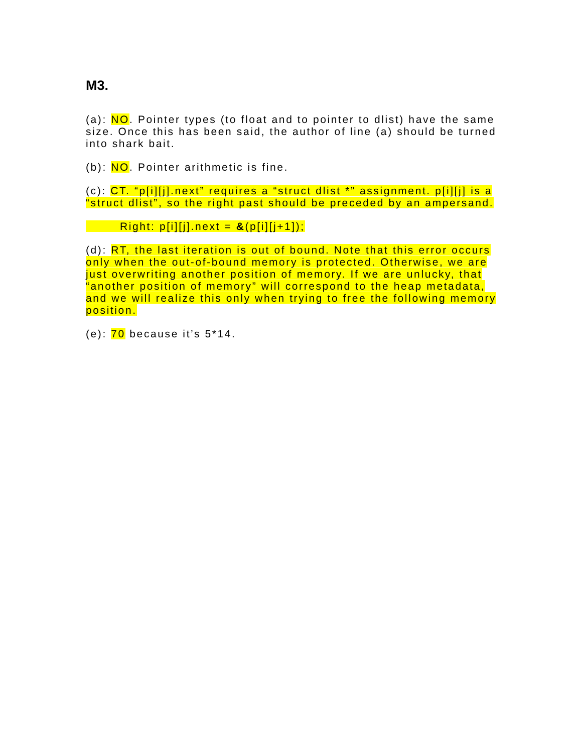M3.
(a): NO. Pointer types (to float and to pointer to dlist) have the same size. Once this has been said, the author of line (a) should be turned into shark bait.
(b): NO. Pointer arithmetic is fine.
(c): CT. “p[i][j].next” requires a “struct dlist *” assignment. p[i][j] is a “struct dlist”, so the right past should be preceded by an ampersand.
Right: p[i][j].next = &(p[i][j+1]);
(d): RT, the last iteration is out of bound. Note that this error occurs only when the out-of-bound memory is protected. Otherwise, we are just overwriting another position of memory. If we are unlucky, that “another position of memory” will correspond to the heap metadata, and we will realize this only when trying to free the following memory position.
(e): 70 because it’s 5*14.